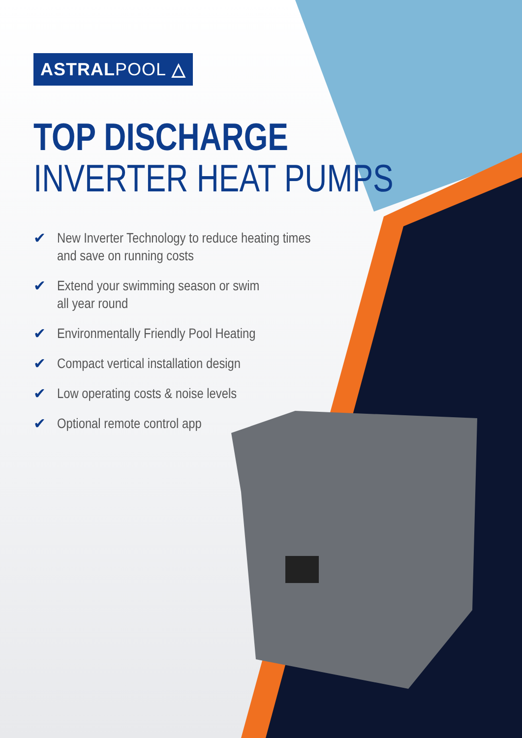ASTRALPOOL △
TOP DISCHARGE
INVERTER HEAT PUMPS
✔ New Inverter Technology to reduce heating times
and save on running costs
✔ Extend your swimming season or swim
all year round
✔ Environmentally Friendly Pool Heating
✔ Compact vertical installation design
✔ Low operating costs & noise levels
✔ Optional remote control app